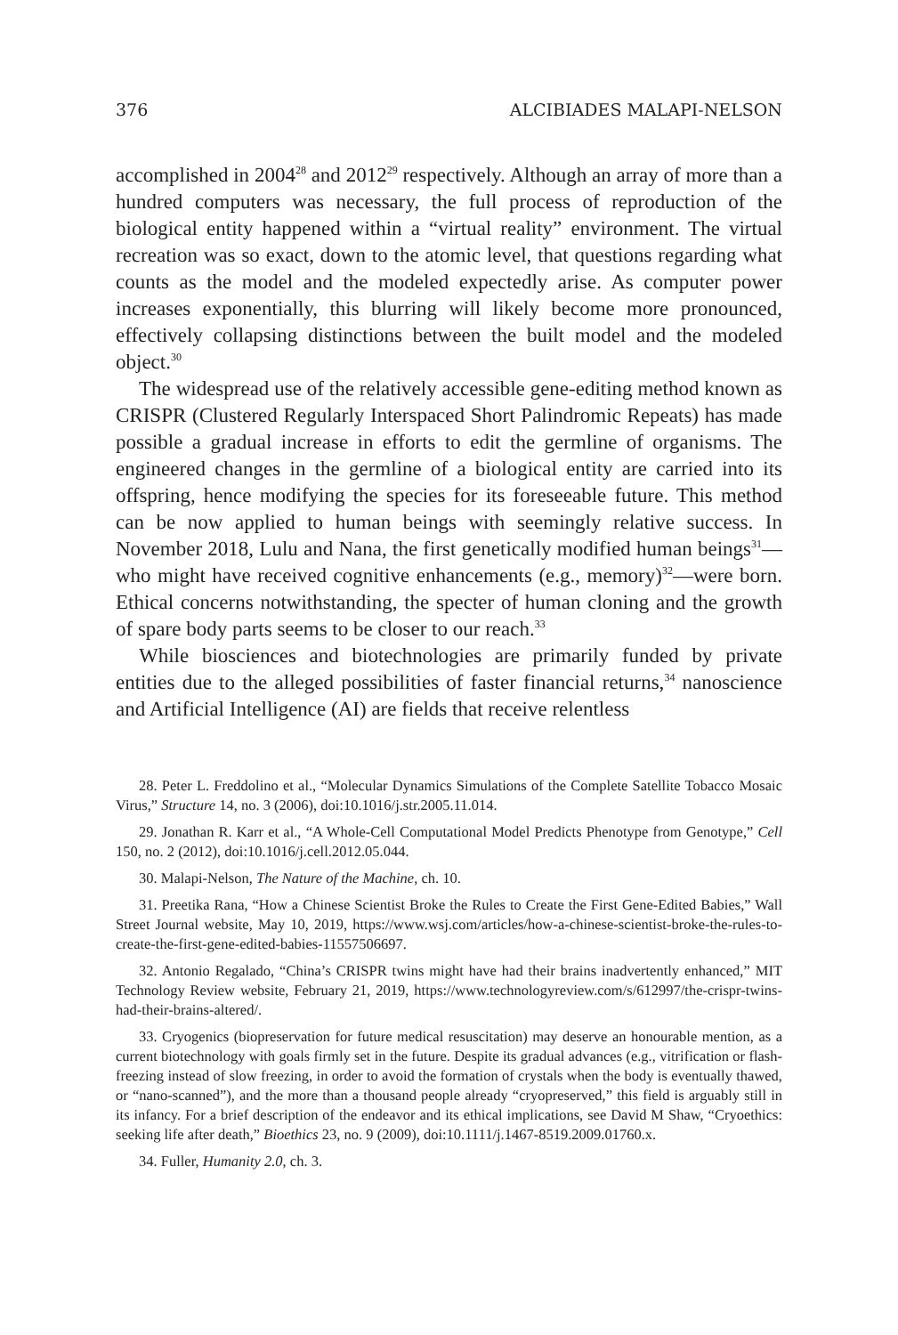376 ALCIBIADES MALAPI-NELSON
accomplished in 2004<sup>28</sup> and 2012<sup>29</sup> respectively. Although an array of more than a hundred computers was necessary, the full process of reproduction of the biological entity happened within a “virtual reality” environment. The virtual recreation was so exact, down to the atomic level, that questions regarding what counts as the model and the modeled expectedly arise. As computer power increases exponentially, this blurring will likely become more pronounced, effectively collapsing distinctions between the built model and the modeled object.<sup>30</sup>
The widespread use of the relatively accessible gene-editing method known as CRISPR (Clustered Regularly Interspaced Short Palindromic Repeats) has made possible a gradual increase in efforts to edit the germline of organisms. The engineered changes in the germline of a biological entity are carried into its offspring, hence modifying the species for its foreseeable future. This method can be now applied to human beings with seemingly relative success. In November 2018, Lulu and Nana, the first genetically modified human beings<sup>31</sup>—who might have received cognitive enhancements (e.g., memory)<sup>32</sup>—were born. Ethical concerns notwithstanding, the specter of human cloning and the growth of spare body parts seems to be closer to our reach.<sup>33</sup>
While biosciences and biotechnologies are primarily funded by private entities due to the alleged possibilities of faster financial returns,<sup>34</sup> nanoscience and Artificial Intelligence (AI) are fields that receive relentless
28. Peter L. Freddolino et al., “Molecular Dynamics Simulations of the Complete Satellite Tobacco Mosaic Virus,” Structure 14, no. 3 (2006), doi:10.1016/j.str.2005.11.014.
29. Jonathan R. Karr et al., “A Whole-Cell Computational Model Predicts Phenotype from Genotype,” Cell 150, no. 2 (2012), doi:10.1016/j.cell.2012.05.044.
30. Malapi-Nelson, The Nature of the Machine, ch. 10.
31. Preetika Rana, “How a Chinese Scientist Broke the Rules to Create the First Gene-Edited Babies,” Wall Street Journal website, May 10, 2019, https://www.wsj.com/articles/how-a-chinese-scientist-broke-the-rules-to-create-the-first-gene-edited-babies-11557506697.
32. Antonio Regalado, “China’s CRISPR twins might have had their brains inadvertently enhanced,” MIT Technology Review website, February 21, 2019, https://www.technologyreview.com/s/612997/the-crispr-twins-had-their-brains-altered/.
33. Cryogenics (biopreservation for future medical resuscitation) may deserve an honourable mention, as a current biotechnology with goals firmly set in the future. Despite its gradual advances (e.g., vitrification or flash-freezing instead of slow freezing, in order to avoid the formation of crystals when the body is eventually thawed, or “nano-scanned”), and the more than a thousand people already “cryopreserved,” this field is arguably still in its infancy. For a brief description of the endeavor and its ethical implications, see David M Shaw, “Cryoethics: seeking life after death,” Bioethics 23, no. 9 (2009), doi:10.1111/j.1467-8519.2009.01760.x.
34. Fuller, Humanity 2.0, ch. 3.